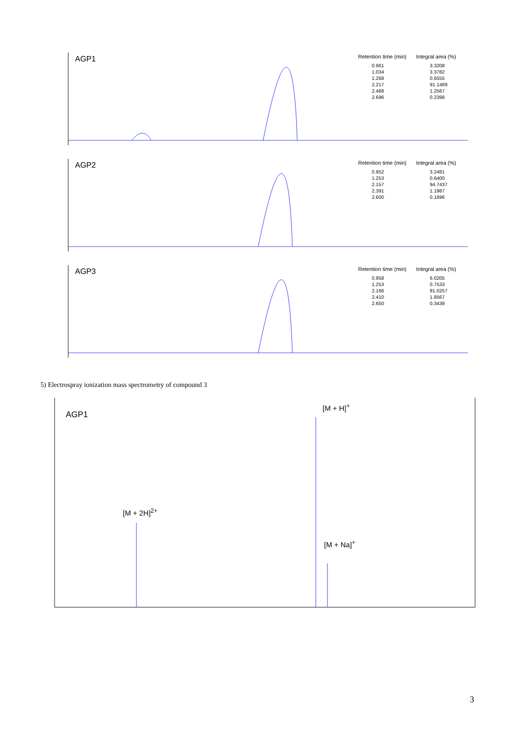AGP1
| Retention time (min) | Integral area (%) |
| --- | --- |
| 0.961 | 3.3208 |
| 1.034 | 3.3782 |
| 1.268 | 0.6555 |
| 2.217 | 91.1489 |
| 2.468 | 1.2567 |
| 2.696 | 0.2398 |
AGP2
| Retention time (min) | Integral area (%) |
| --- | --- |
| 0.952 | 3.2481 |
| 1.253 | 0.6400 |
| 2.157 | 94.7437 |
| 2.391 | 1.1987 |
| 2.600 | 0.1696 |
AGP3
| Retention time (min) | Integral area (%) |
| --- | --- |
| 0.958 | 6.0205 |
| 1.253 | 0.7533 |
| 2.166 | 91.0257 |
| 2.410 | 1.8567 |
| 2.650 | 0.3439 |
5) Electrospray ionization mass spectrometry of compound 3
AGP1
[M + H]<sup>+</sup>
[M + 2H]<sup>2+</sup>
[M + Na]<sup>+</sup>
3